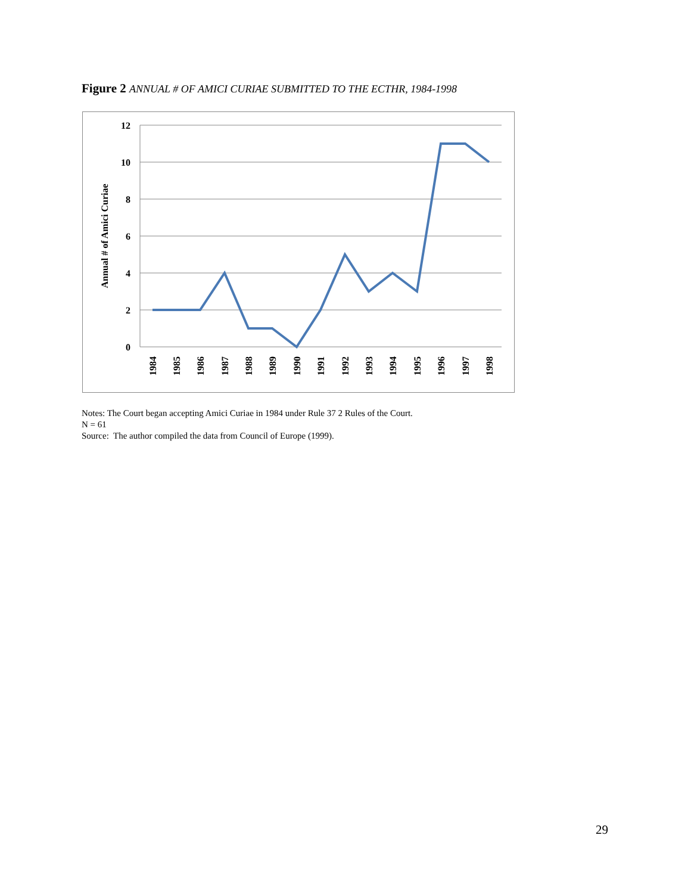Figure 2 ANNUAL # OF AMICI CURIAE SUBMITTED TO THE ECTHR, 1984-1998
12
10
8
6
4
2
0
Annual # of Amici Curiae
1984
1985
1986
1987
1988
1989
1990
1991
1992
1993
1994
1995
1996
1997
1998
Notes: The Court began accepting Amici Curiae in 1984 under Rule 37 2 Rules of the Court.
N = 61
Source: The author compiled the data from Council of Europe (1999).
29